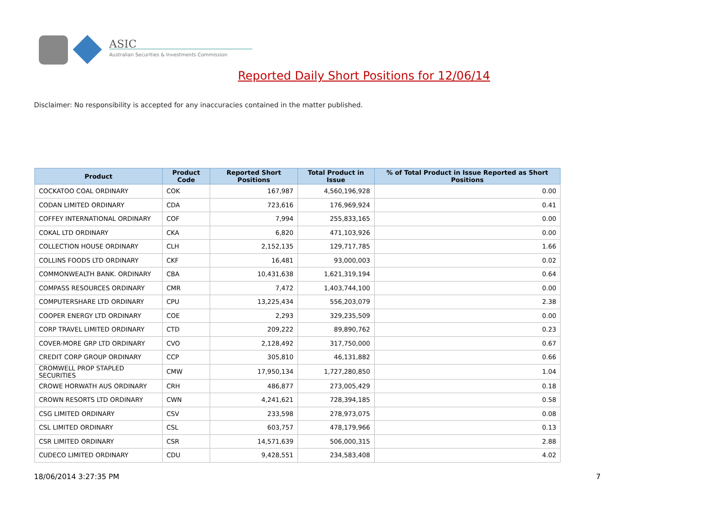ASIC
Australian Securities & Investments Commission
Reported Daily Short Positions for 12/06/14
Disclaimer: No responsibility is accepted for any inaccuracies contained in the matter published.
| Product | Product Code | Reported Short Positions | Total Product in Issue | % of Total Product in Issue Reported as Short Positions |
| --- | --- | --- | --- | --- |
| COCKATOO COAL ORDINARY | COK | 167,987 | 4,560,196,928 | 0.00 |
| CODAN LIMITED ORDINARY | CDA | 723,616 | 176,969,924 | 0.41 |
| COFFEY INTERNATIONAL ORDINARY | COF | 7,994 | 255,833,165 | 0.00 |
| COKAL LTD ORDINARY | CKA | 6,820 | 471,103,926 | 0.00 |
| COLLECTION HOUSE ORDINARY | CLH | 2,152,135 | 129,717,785 | 1.66 |
| COLLINS FOODS LTD ORDINARY | CKF | 16,481 | 93,000,003 | 0.02 |
| COMMONWEALTH BANK. ORDINARY | CBA | 10,431,638 | 1,621,319,194 | 0.64 |
| COMPASS RESOURCES ORDINARY | CMR | 7,472 | 1,403,744,100 | 0.00 |
| COMPUTERSHARE LTD ORDINARY | CPU | 13,225,434 | 556,203,079 | 2.38 |
| COOPER ENERGY LTD ORDINARY | COE | 2,293 | 329,235,509 | 0.00 |
| CORP TRAVEL LIMITED ORDINARY | CTD | 209,222 | 89,890,762 | 0.23 |
| COVER-MORE GRP LTD ORDINARY | CVO | 2,128,492 | 317,750,000 | 0.67 |
| CREDIT CORP GROUP ORDINARY | CCP | 305,810 | 46,131,882 | 0.66 |
| CROMWELL PROP STAPLED SECURITIES | CMW | 17,950,134 | 1,727,280,850 | 1.04 |
| CROWE HORWATH AUS ORDINARY | CRH | 486,877 | 273,005,429 | 0.18 |
| CROWN RESORTS LTD ORDINARY | CWN | 4,241,621 | 728,394,185 | 0.58 |
| CSG LIMITED ORDINARY | CSV | 233,598 | 278,973,075 | 0.08 |
| CSL LIMITED ORDINARY | CSL | 603,757 | 478,179,966 | 0.13 |
| CSR LIMITED ORDINARY | CSR | 14,571,639 | 506,000,315 | 2.88 |
| CUDECO LIMITED ORDINARY | CDU | 9,428,551 | 234,583,408 | 4.02 |
18/06/2014 3:27:35 PM 7